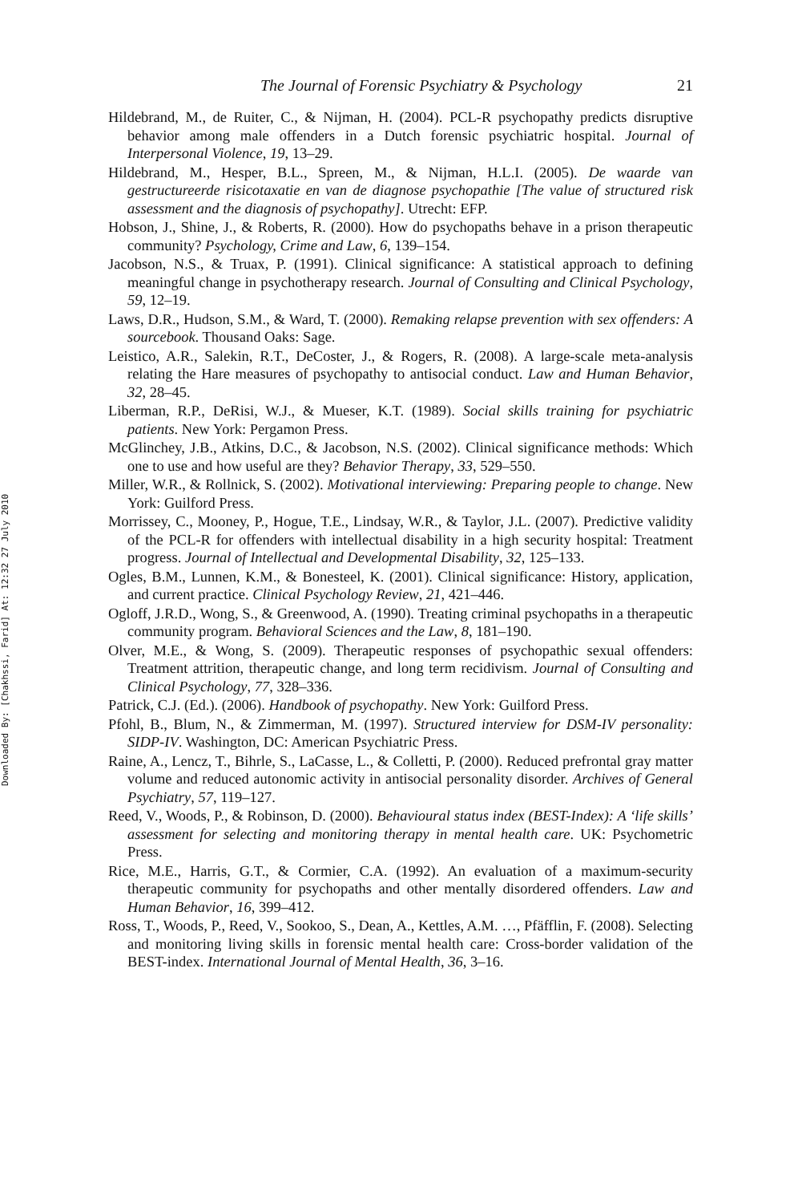Downloaded By: [Chakhssi, Farid] At: 12:32 27 July 2010
The Journal of Forensic Psychiatry & Psychology 21
Hildebrand, M., de Ruiter, C., & Nijman, H. (2004). PCL-R psychopathy predicts disruptive behavior among male offenders in a Dutch forensic psychiatric hospital. Journal of Interpersonal Violence, 19, 13–29.
Hildebrand, M., Hesper, B.L., Spreen, M., & Nijman, H.L.I. (2005). De waarde van gestructureerde risicotaxatie en van de diagnose psychopathie [The value of structured risk assessment and the diagnosis of psychopathy]. Utrecht: EFP.
Hobson, J., Shine, J., & Roberts, R. (2000). How do psychopaths behave in a prison therapeutic community? Psychology, Crime and Law, 6, 139–154.
Jacobson, N.S., & Truax, P. (1991). Clinical significance: A statistical approach to defining meaningful change in psychotherapy research. Journal of Consulting and Clinical Psychology, 59, 12–19.
Laws, D.R., Hudson, S.M., & Ward, T. (2000). Remaking relapse prevention with sex offenders: A sourcebook. Thousand Oaks: Sage.
Leistico, A.R., Salekin, R.T., DeCoster, J., & Rogers, R. (2008). A large-scale meta-analysis relating the Hare measures of psychopathy to antisocial conduct. Law and Human Behavior, 32, 28–45.
Liberman, R.P., DeRisi, W.J., & Mueser, K.T. (1989). Social skills training for psychiatric patients. New York: Pergamon Press.
McGlinchey, J.B., Atkins, D.C., & Jacobson, N.S. (2002). Clinical significance methods: Which one to use and how useful are they? Behavior Therapy, 33, 529–550.
Miller, W.R., & Rollnick, S. (2002). Motivational interviewing: Preparing people to change. New York: Guilford Press.
Morrissey, C., Mooney, P., Hogue, T.E., Lindsay, W.R., & Taylor, J.L. (2007). Predictive validity of the PCL-R for offenders with intellectual disability in a high security hospital: Treatment progress. Journal of Intellectual and Developmental Disability, 32, 125–133.
Ogles, B.M., Lunnen, K.M., & Bonesteel, K. (2001). Clinical significance: History, application, and current practice. Clinical Psychology Review, 21, 421–446.
Ogloff, J.R.D., Wong, S., & Greenwood, A. (1990). Treating criminal psychopaths in a therapeutic community program. Behavioral Sciences and the Law, 8, 181–190.
Olver, M.E., & Wong, S. (2009). Therapeutic responses of psychopathic sexual offenders: Treatment attrition, therapeutic change, and long term recidivism. Journal of Consulting and Clinical Psychology, 77, 328–336.
Patrick, C.J. (Ed.). (2006). Handbook of psychopathy. New York: Guilford Press.
Pfohl, B., Blum, N., & Zimmerman, M. (1997). Structured interview for DSM-IV personality: SIDP-IV. Washington, DC: American Psychiatric Press.
Raine, A., Lencz, T., Bihrle, S., LaCasse, L., & Colletti, P. (2000). Reduced prefrontal gray matter volume and reduced autonomic activity in antisocial personality disorder. Archives of General Psychiatry, 57, 119–127.
Reed, V., Woods, P., & Robinson, D. (2000). Behavioural status index (BEST-Index): A ‘life skills’ assessment for selecting and monitoring therapy in mental health care. UK: Psychometric Press.
Rice, M.E., Harris, G.T., & Cormier, C.A. (1992). An evaluation of a maximum-security therapeutic community for psychopaths and other mentally disordered offenders. Law and Human Behavior, 16, 399–412.
Ross, T., Woods, P., Reed, V., Sookoo, S., Dean, A., Kettles, A.M. …, Pfäfflin, F. (2008). Selecting and monitoring living skills in forensic mental health care: Cross-border validation of the BEST-index. International Journal of Mental Health, 36, 3–16.